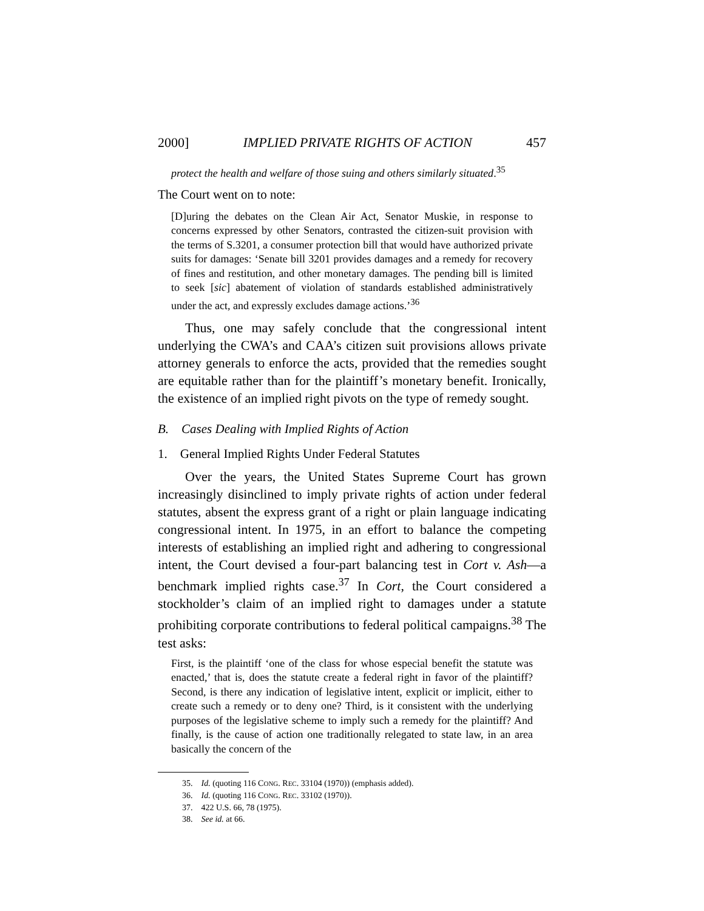2000] IMPLIED PRIVATE RIGHTS OF ACTION 457
protect the health and welfare of those suing and others similarly situated.<sup>35</sup>
The Court went on to note:
[D]uring the debates on the Clean Air Act, Senator Muskie, in response to concerns expressed by other Senators, contrasted the citizen-suit provision with the terms of S.3201, a consumer protection bill that would have authorized private suits for damages: ‘Senate bill 3201 provides damages and a remedy for recovery of fines and restitution, and other monetary damages. The pending bill is limited to seek [sic] abatement of violation of standards established administratively under the act, and expressly excludes damage actions.’<sup>36</sup>
Thus, one may safely conclude that the congressional intent underlying the CWA’s and CAA’s citizen suit provisions allows private attorney generals to enforce the acts, provided that the remedies sought are equitable rather than for the plaintiff’s monetary benefit. Ironically, the existence of an implied right pivots on the type of remedy sought.
B. Cases Dealing with Implied Rights of Action
1. General Implied Rights Under Federal Statutes
Over the years, the United States Supreme Court has grown increasingly disinclined to imply private rights of action under federal statutes, absent the express grant of a right or plain language indicating congressional intent. In 1975, in an effort to balance the competing interests of establishing an implied right and adhering to congressional intent, the Court devised a four-part balancing test in Cort v. Ash—a benchmark implied rights case.<sup>37</sup> In Cort, the Court considered a stockholder’s claim of an implied right to damages under a statute prohibiting corporate contributions to federal political campaigns.<sup>38</sup> The test asks:
First, is the plaintiff ‘one of the class for whose especial benefit the statute was enacted,’ that is, does the statute create a federal right in favor of the plaintiff? Second, is there any indication of legislative intent, explicit or implicit, either to create such a remedy or to deny one? Third, is it consistent with the underlying purposes of the legislative scheme to imply such a remedy for the plaintiff? And finally, is the cause of action one traditionally relegated to state law, in an area basically the concern of the
35. Id. (quoting 116 CONG. REC. 33104 (1970)) (emphasis added).
36. Id. (quoting 116 CONG. REC. 33102 (1970)).
37. 422 U.S. 66, 78 (1975).
38. See id. at 66.